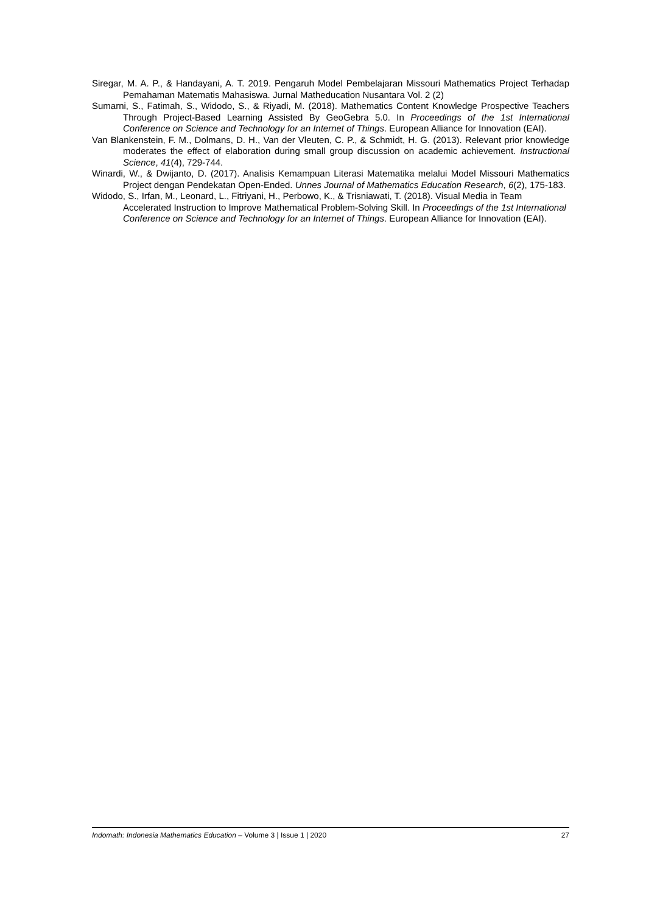Siregar, M. A. P., & Handayani, A. T. 2019. Pengaruh Model Pembelajaran Missouri Mathematics Project Terhadap Pemahaman Matematis Mahasiswa. Jurnal Matheducation Nusantara Vol. 2 (2)
Sumarni, S., Fatimah, S., Widodo, S., & Riyadi, M. (2018). Mathematics Content Knowledge Prospective Teachers Through Project-Based Learning Assisted By GeoGebra 5.0. In Proceedings of the 1st International Conference on Science and Technology for an Internet of Things. European Alliance for Innovation (EAI).
Van Blankenstein, F. M., Dolmans, D. H., Van der Vleuten, C. P., & Schmidt, H. G. (2013). Relevant prior knowledge moderates the effect of elaboration during small group discussion on academic achievement. Instructional Science, 41(4), 729-744.
Winardi, W., & Dwijanto, D. (2017). Analisis Kemampuan Literasi Matematika melalui Model Missouri Mathematics Project dengan Pendekatan Open-Ended. Unnes Journal of Mathematics Education Research, 6(2), 175-183.
Widodo, S., Irfan, M., Leonard, L., Fitriyani, H., Perbowo, K., & Trisniawati, T. (2018). Visual Media in Team Accelerated Instruction to Improve Mathematical Problem-Solving Skill. In Proceedings of the 1st International Conference on Science and Technology for an Internet of Things. European Alliance for Innovation (EAI).
Indomath: Indonesia Mathematics Education – Volume 3 | Issue 1 | 2020 27